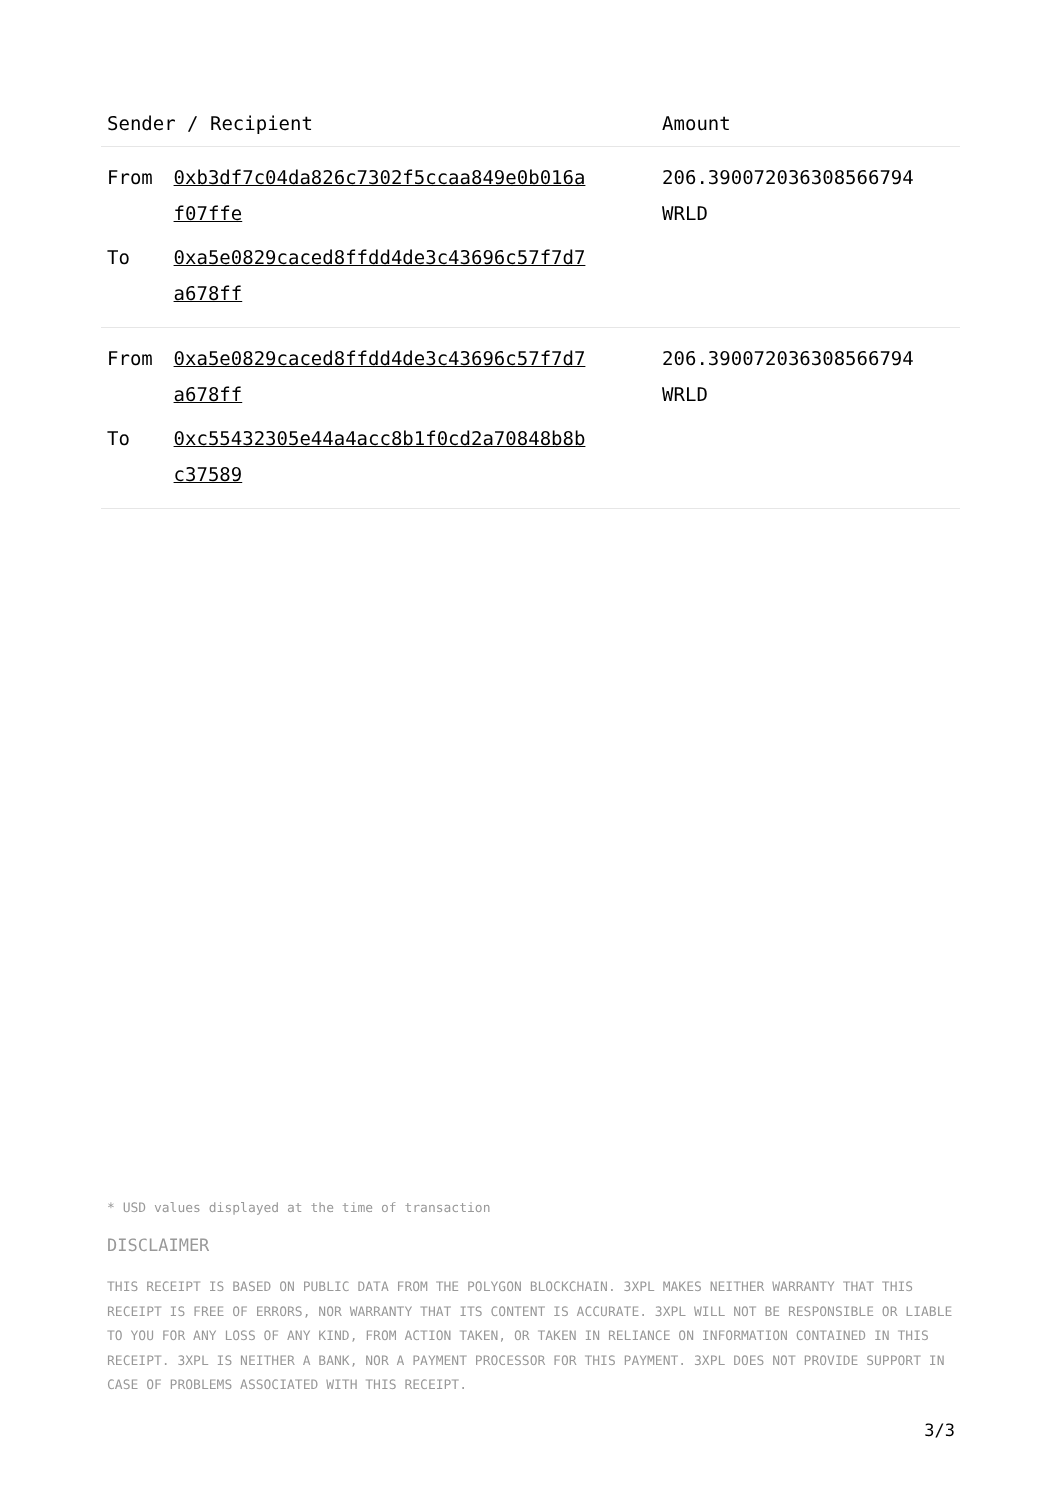| Sender / Recipient | | Amount |
| --- | --- | --- |
| From | 0xb3df7c04da826c7302f5ccaa849e0b016a f07ffe | 206.390072036308566794 WRLD |
| To | 0xa5e0829caced8ffdd4de3c43696c57f7d7 a678ff | |
| From | 0xa5e0829caced8ffdd4de3c43696c57f7d7 a678ff | 206.390072036308566794 WRLD |
| To | 0xc55432305e44a4acc8b1f0cd2a70848b8b c37589 | |
* USD values displayed at the time of transaction
DISCLAIMER
THIS RECEIPT IS BASED ON PUBLIC DATA FROM THE POLYGON BLOCKCHAIN. 3XPL MAKES NEITHER WARRANTY THAT THIS RECEIPT IS FREE OF ERRORS, NOR WARRANTY THAT ITS CONTENT IS ACCURATE. 3XPL WILL NOT BE RESPONSIBLE OR LIABLE TO YOU FOR ANY LOSS OF ANY KIND, FROM ACTION TAKEN, OR TAKEN IN RELIANCE ON INFORMATION CONTAINED IN THIS RECEIPT. 3XPL IS NEITHER A BANK, NOR A PAYMENT PROCESSOR FOR THIS PAYMENT. 3XPL DOES NOT PROVIDE SUPPORT IN CASE OF PROBLEMS ASSOCIATED WITH THIS RECEIPT.
3/3